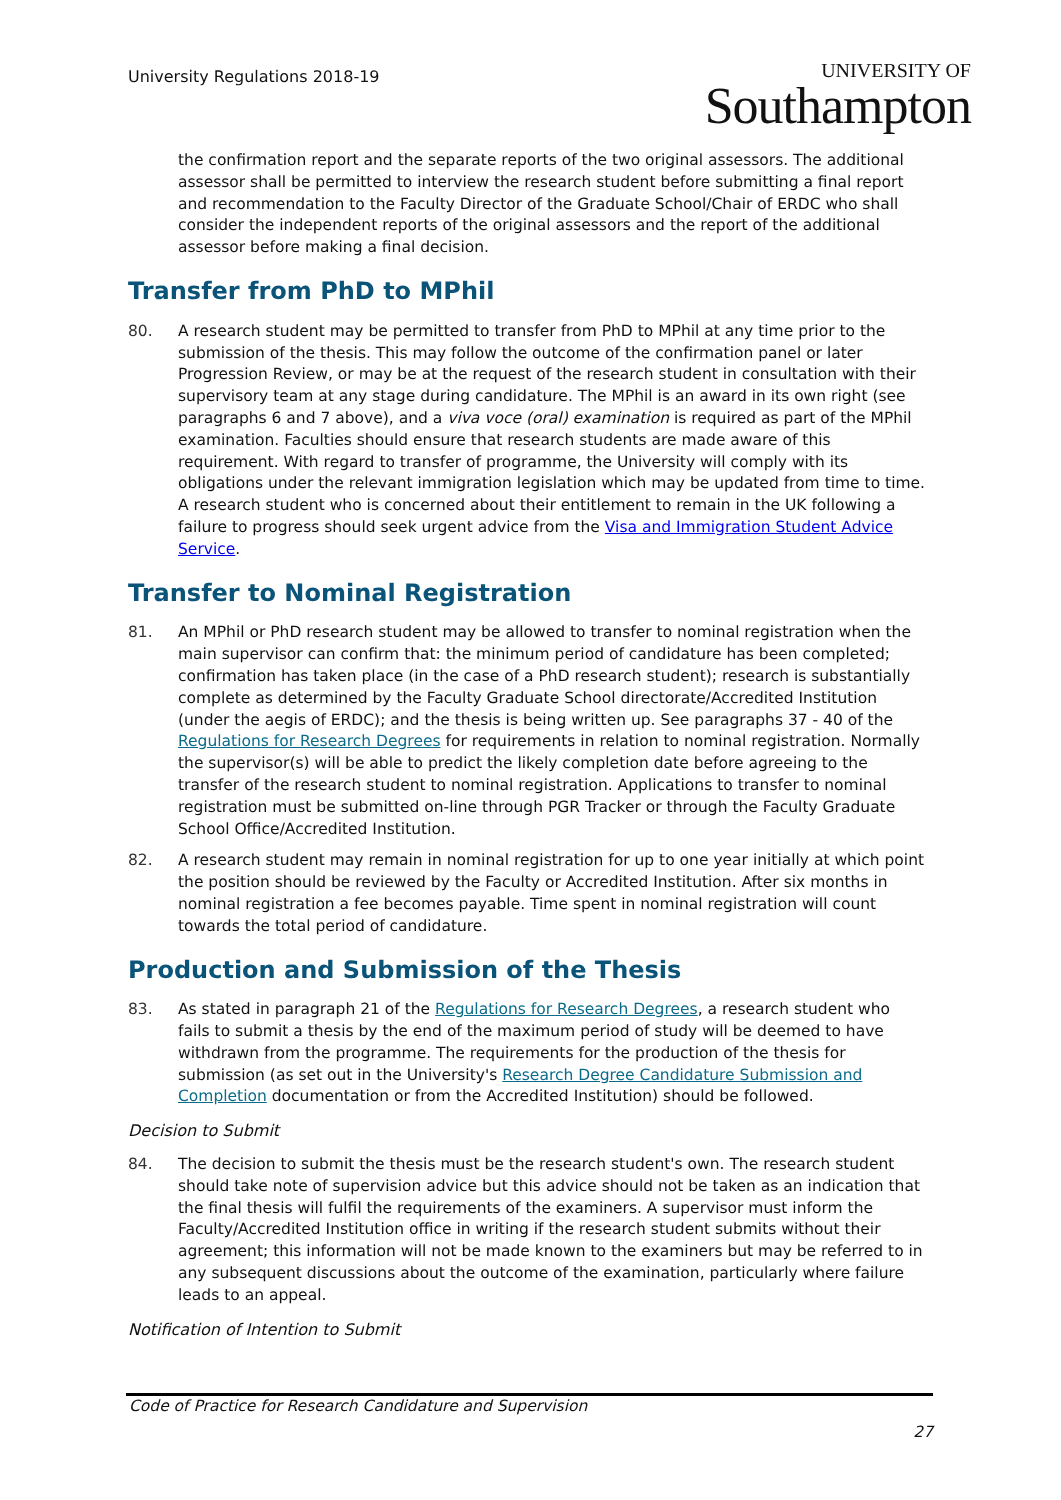University Regulations 2018-19
UNIVERSITY OF
Southampton
the confirmation report and the separate reports of the two original assessors. The additional assessor shall be permitted to interview the research student before submitting a final report and recommendation to the Faculty Director of the Graduate School/Chair of ERDC who shall consider the independent reports of the original assessors and the report of the additional assessor before making a final decision.
Transfer from PhD to MPhil
80. A research student may be permitted to transfer from PhD to MPhil at any time prior to the submission of the thesis. This may follow the outcome of the confirmation panel or later Progression Review, or may be at the request of the research student in consultation with their supervisory team at any stage during candidature. The MPhil is an award in its own right (see paragraphs 6 and 7 above), and a viva voce (oral) examination is required as part of the MPhil examination. Faculties should ensure that research students are made aware of this requirement. With regard to transfer of programme, the University will comply with its obligations under the relevant immigration legislation which may be updated from time to time. A research student who is concerned about their entitlement to remain in the UK following a failure to progress should seek urgent advice from the Visa and Immigration Student Advice Service.
Transfer to Nominal Registration
81. An MPhil or PhD research student may be allowed to transfer to nominal registration when the main supervisor can confirm that: the minimum period of candidature has been completed; confirmation has taken place (in the case of a PhD research student); research is substantially complete as determined by the Faculty Graduate School directorate/Accredited Institution (under the aegis of ERDC); and the thesis is being written up. See paragraphs 37 - 40 of the Regulations for Research Degrees for requirements in relation to nominal registration. Normally the supervisor(s) will be able to predict the likely completion date before agreeing to the transfer of the research student to nominal registration. Applications to transfer to nominal registration must be submitted on-line through PGR Tracker or through the Faculty Graduate School Office/Accredited Institution.
82. A research student may remain in nominal registration for up to one year initially at which point the position should be reviewed by the Faculty or Accredited Institution. After six months in nominal registration a fee becomes payable. Time spent in nominal registration will count towards the total period of candidature.
Production and Submission of the Thesis
83. As stated in paragraph 21 of the Regulations for Research Degrees, a research student who fails to submit a thesis by the end of the maximum period of study will be deemed to have withdrawn from the programme. The requirements for the production of the thesis for submission (as set out in the University's Research Degree Candidature Submission and Completion documentation or from the Accredited Institution) should be followed.
Decision to Submit
84. The decision to submit the thesis must be the research student's own. The research student should take note of supervision advice but this advice should not be taken as an indication that the final thesis will fulfil the requirements of the examiners. A supervisor must inform the Faculty/Accredited Institution office in writing if the research student submits without their agreement; this information will not be made known to the examiners but may be referred to in any subsequent discussions about the outcome of the examination, particularly where failure leads to an appeal.
Notification of Intention to Submit
Code of Practice for Research Candidature and Supervision
27